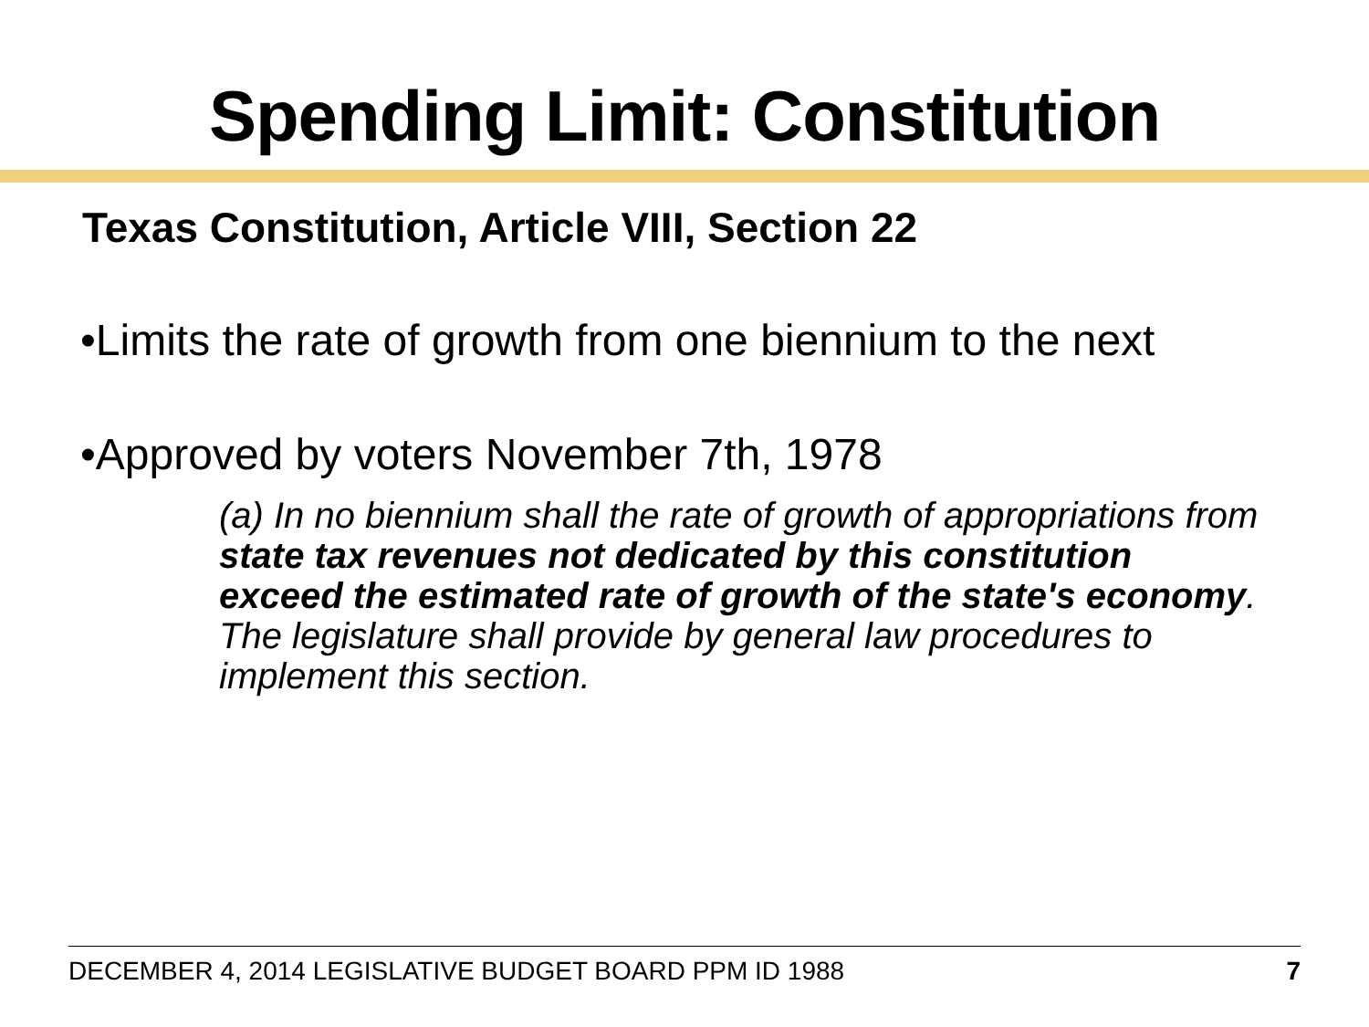Spending Limit: Constitution
Texas Constitution, Article VIII, Section 22
•Limits the rate of growth from one biennium to the next
•Approved by voters November 7th, 1978
(a) In no biennium shall the rate of growth of appropriations from state tax revenues not dedicated by this constitution exceed the estimated rate of growth of the state's economy. The legislature shall provide by general law procedures to implement this section.
DECEMBER 4, 2014 LEGISLATIVE BUDGET BOARD PPM ID 1988 7